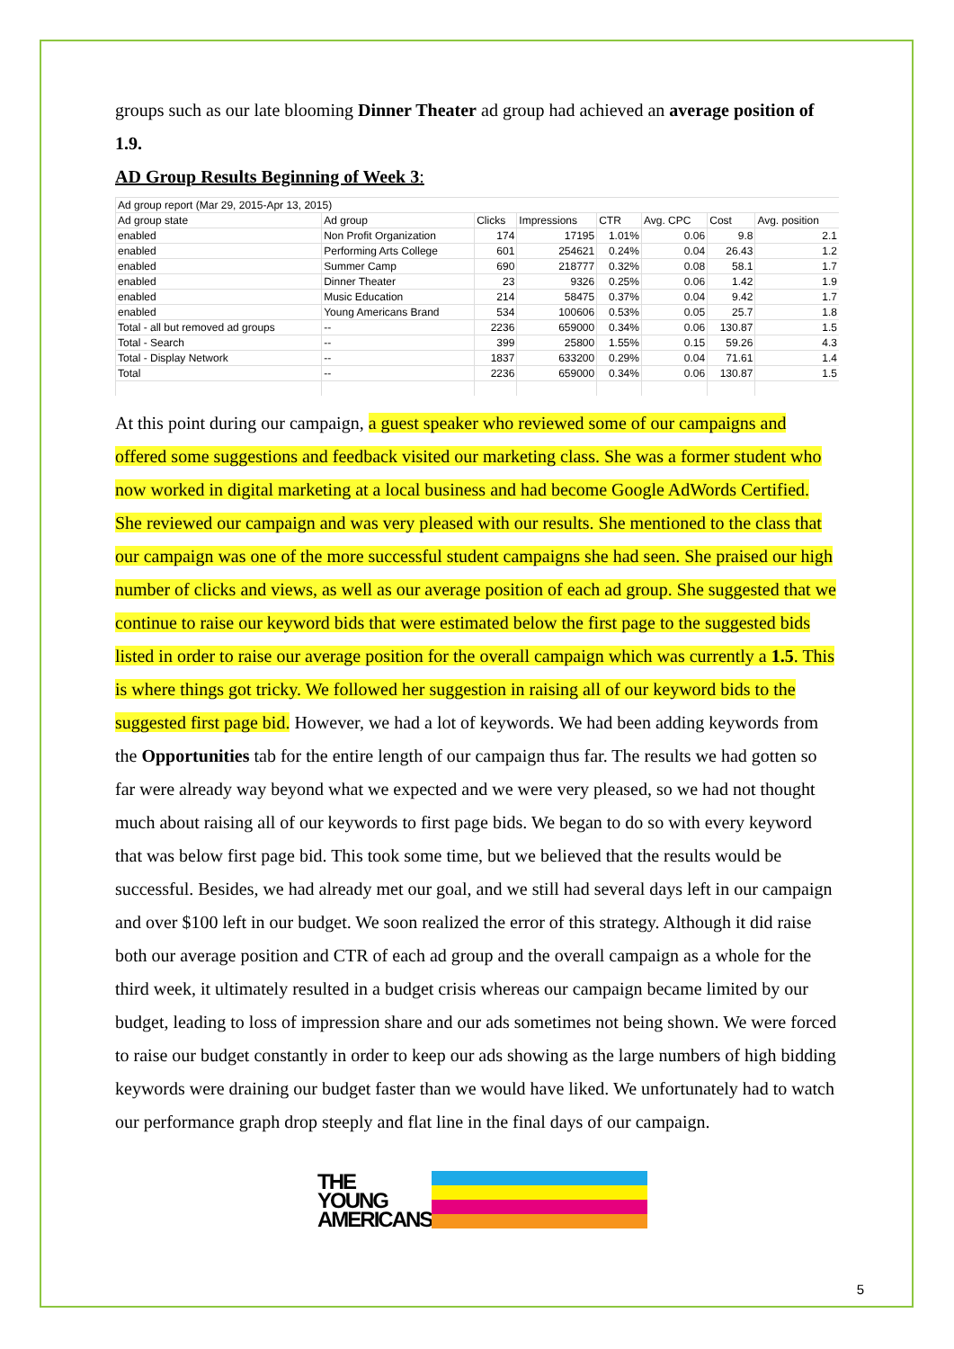groups such as our late blooming Dinner Theater ad group had achieved an average position of 1.9.
AD Group Results Beginning of Week 3:
| Ad group report (Mar 29, 2015-Apr 13, 2015) | | | | | | | |
| Ad group state | Ad group | Clicks | Impressions | CTR | Avg. CPC | Cost | Avg. position |
| enabled | Non Profit Organization | 174 | 17195 | 1.01% | 0.06 | 9.8 | 2.1 |
| enabled | Performing Arts College | 601 | 254621 | 0.24% | 0.04 | 26.43 | 1.2 |
| enabled | Summer Camp | 690 | 218777 | 0.32% | 0.08 | 58.1 | 1.7 |
| enabled | Dinner Theater | 23 | 9326 | 0.25% | 0.06 | 1.42 | 1.9 |
| enabled | Music Education | 214 | 58475 | 0.37% | 0.04 | 9.42 | 1.7 |
| enabled | Young Americans Brand | 534 | 100606 | 0.53% | 0.05 | 25.7 | 1.8 |
| Total - all but removed ad groups | -- | 2236 | 659000 | 0.34% | 0.06 | 130.87 | 1.5 |
| Total - Search | -- | 399 | 25800 | 1.55% | 0.15 | 59.26 | 4.3 |
| Total - Display Network | -- | 1837 | 633200 | 0.29% | 0.04 | 71.61 | 1.4 |
| Total | -- | 2236 | 659000 | 0.34% | 0.06 | 130.87 | 1.5 |
At this point during our campaign, a guest speaker who reviewed some of our campaigns and offered some suggestions and feedback visited our marketing class. She was a former student who now worked in digital marketing at a local business and had become Google AdWords Certified. She reviewed our campaign and was very pleased with our results. She mentioned to the class that our campaign was one of the more successful student campaigns she had seen. She praised our high number of clicks and views, as well as our average position of each ad group. She suggested that we continue to raise our keyword bids that were estimated below the first page to the suggested bids listed in order to raise our average position for the overall campaign which was currently a 1.5. This is where things got tricky. We followed her suggestion in raising all of our keyword bids to the suggested first page bid. However, we had a lot of keywords. We had been adding keywords from the Opportunities tab for the entire length of our campaign thus far. The results we had gotten so far were already way beyond what we expected and we were very pleased, so we had not thought much about raising all of our keywords to first page bids. We began to do so with every keyword that was below first page bid. This took some time, but we believed that the results would be successful. Besides, we had already met our goal, and we still had several days left in our campaign and over $100 left in our budget. We soon realized the error of this strategy. Although it did raise both our average position and CTR of each ad group and the overall campaign as a whole for the third week, it ultimately resulted in a budget crisis whereas our campaign became limited by our budget, leading to loss of impression share and our ads sometimes not being shown. We were forced to raise our budget constantly in order to keep our ads showing as the large numbers of high bidding keywords were draining our budget faster than we would have liked. We unfortunately had to watch our performance graph drop steeply and flat line in the final days of our campaign.
THE
YOUNG
AMERICANS
5